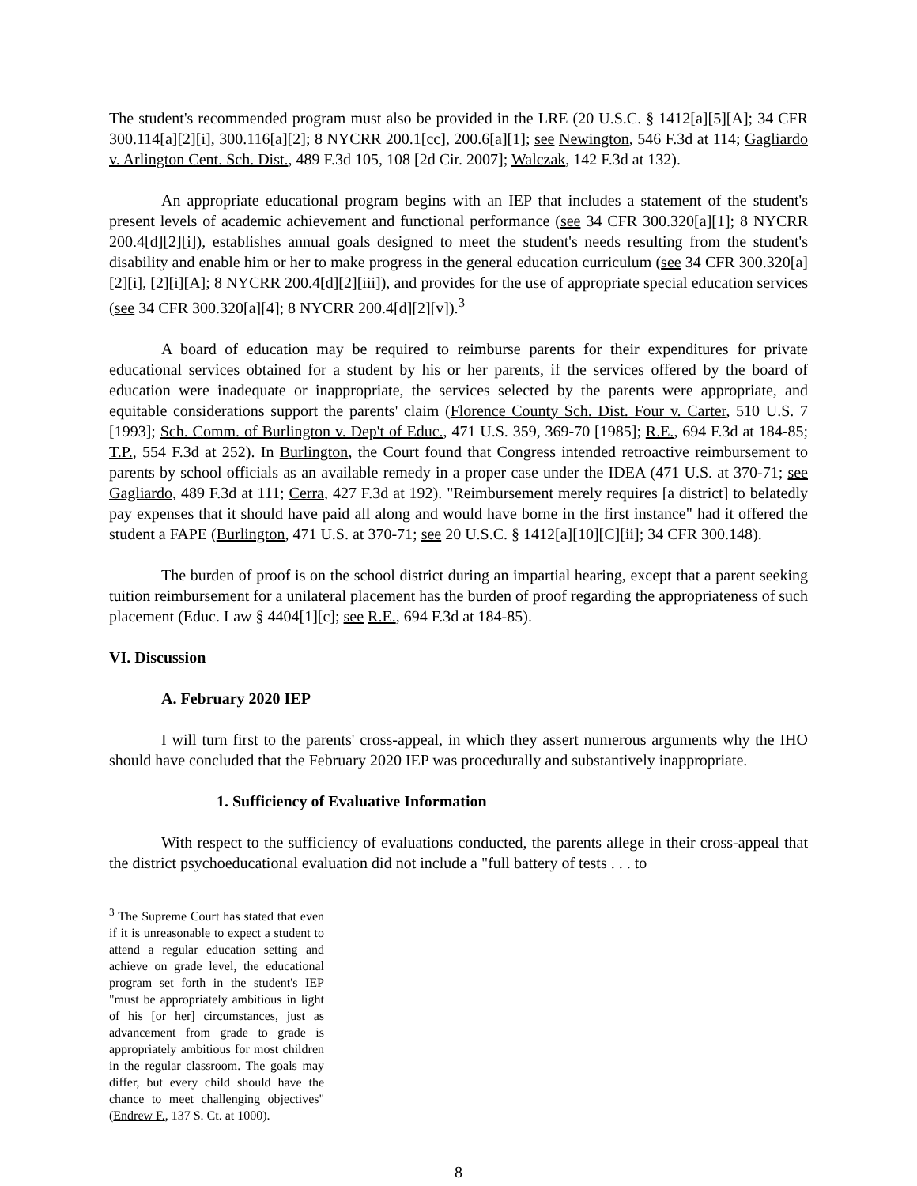The student's recommended program must also be provided in the LRE (20 U.S.C. § 1412[a][5][A]; 34 CFR 300.114[a][2][i], 300.116[a][2]; 8 NYCRR 200.1[cc], 200.6[a][1]; see Newington, 546 F.3d at 114; Gagliardo v. Arlington Cent. Sch. Dist., 489 F.3d 105, 108 [2d Cir. 2007]; Walczak, 142 F.3d at 132).
An appropriate educational program begins with an IEP that includes a statement of the student's present levels of academic achievement and functional performance (see 34 CFR 300.320[a][1]; 8 NYCRR 200.4[d][2][i]), establishes annual goals designed to meet the student's needs resulting from the student's disability and enable him or her to make progress in the general education curriculum (see 34 CFR 300.320[a][2][i], [2][i][A]; 8 NYCRR 200.4[d][2][iii]), and provides for the use of appropriate special education services (see 34 CFR 300.320[a][4]; 8 NYCRR 200.4[d][2][v]).<sup>3</sup>
A board of education may be required to reimburse parents for their expenditures for private educational services obtained for a student by his or her parents, if the services offered by the board of education were inadequate or inappropriate, the services selected by the parents were appropriate, and equitable considerations support the parents' claim (Florence County Sch. Dist. Four v. Carter, 510 U.S. 7 [1993]; Sch. Comm. of Burlington v. Dep't of Educ., 471 U.S. 359, 369-70 [1985]; R.E., 694 F.3d at 184-85; T.P., 554 F.3d at 252). In Burlington, the Court found that Congress intended retroactive reimbursement to parents by school officials as an available remedy in a proper case under the IDEA (471 U.S. at 370-71; see Gagliardo, 489 F.3d at 111; Cerra, 427 F.3d at 192). "Reimbursement merely requires [a district] to belatedly pay expenses that it should have paid all along and would have borne in the first instance" had it offered the student a FAPE (Burlington, 471 U.S. at 370-71; see 20 U.S.C. § 1412[a][10][C][ii]; 34 CFR 300.148).
The burden of proof is on the school district during an impartial hearing, except that a parent seeking tuition reimbursement for a unilateral placement has the burden of proof regarding the appropriateness of such placement (Educ. Law § 4404[1][c]; see R.E., 694 F.3d at 184-85).
VI. Discussion
A. February 2020 IEP
I will turn first to the parents' cross-appeal, in which they assert numerous arguments why the IHO should have concluded that the February 2020 IEP was procedurally and substantively inappropriate.
1. Sufficiency of Evaluative Information
With respect to the sufficiency of evaluations conducted, the parents allege in their cross-appeal that the district psychoeducational evaluation did not include a "full battery of tests . . . to
<sup>3</sup> The Supreme Court has stated that even if it is unreasonable to expect a student to attend a regular education setting and achieve on grade level, the educational program set forth in the student's IEP "must be appropriately ambitious in light of his [or her] circumstances, just as advancement from grade to grade is appropriately ambitious for most children in the regular classroom. The goals may differ, but every child should have the chance to meet challenging objectives" (Endrew F., 137 S. Ct. at 1000).
8